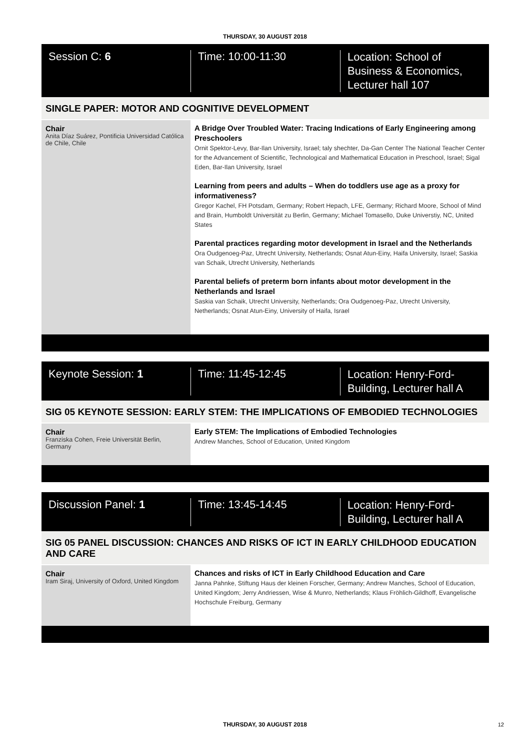THURSDAY, 30 AUGUST 2018
Session C: 6 Time: 10:00-11:30
Location: School of
Business & Economics,
Lecturer hall 107
SINGLE PAPER: MOTOR AND COGNITIVE DEVELOPMENT
Chair
Anita Díaz Suárez, Pontificia Universidad Católica de Chile, Chile
A Bridge Over Troubled Water: Tracing Indications of Early Engineering among Preschoolers
Ornit Spektor-Levy, Bar-Ilan University, Israel; taly shechter, Da-Gan Center The National Teacher Center for the Advancement of Scientific, Technological and Mathematical Education in Preschool, Israel; Sigal Eden, Bar-Ilan University, Israel
Learning from peers and adults – When do toddlers use age as a proxy for informativeness?
Gregor Kachel, FH Potsdam, Germany; Robert Hepach, LFE, Germany; Richard Moore, School of Mind and Brain, Humboldt Universität zu Berlin, Germany; Michael Tomasello, Duke Universtiy, NC, United States
Parental practices regarding motor development in Israel and the Netherlands
Ora Oudgenoeg-Paz, Utrecht University, Netherlands; Osnat Atun-Einy, Haifa University, Israel; Saskia van Schaik, Utrecht University, Netherlands
Parental beliefs of preterm born infants about motor development in the Netherlands and Israel
Saskia van Schaik, Utrecht University, Netherlands; Ora Oudgenoeg-Paz, Utrecht University, Netherlands; Osnat Atun-Einy, University of Haifa, Israel
Keynote Session: 1 Time: 11:45-12:45
Location: Henry-Ford-
Building, Lecturer hall A
SIG 05 KEYNOTE SESSION: EARLY STEM: THE IMPLICATIONS OF EMBODIED TECHNOLOGIES
Chair
Franziska Cohen, Freie Universität Berlin, Germany
Early STEM: The Implications of Embodied Technologies
Andrew Manches, School of Education, United Kingdom
Discussion Panel: 1 Time: 13:45-14:45
Location: Henry-Ford-
Building, Lecturer hall A
SIG 05 PANEL DISCUSSION: CHANCES AND RISKS OF ICT IN EARLY CHILDHOOD EDUCATION AND CARE
Chair
Iram Siraj, University of Oxford, United Kingdom
Chances and risks of ICT in Early Childhood Education and Care
Janna Pahnke, Stiftung Haus der kleinen Forscher, Germany; Andrew Manches, School of Education, United Kingdom; Jerry Andriessen, Wise & Munro, Netherlands; Klaus Fröhlich-Gildhoff, Evangelische Hochschule Freiburg, Germany
THURSDAY, 30 AUGUST 2018 12